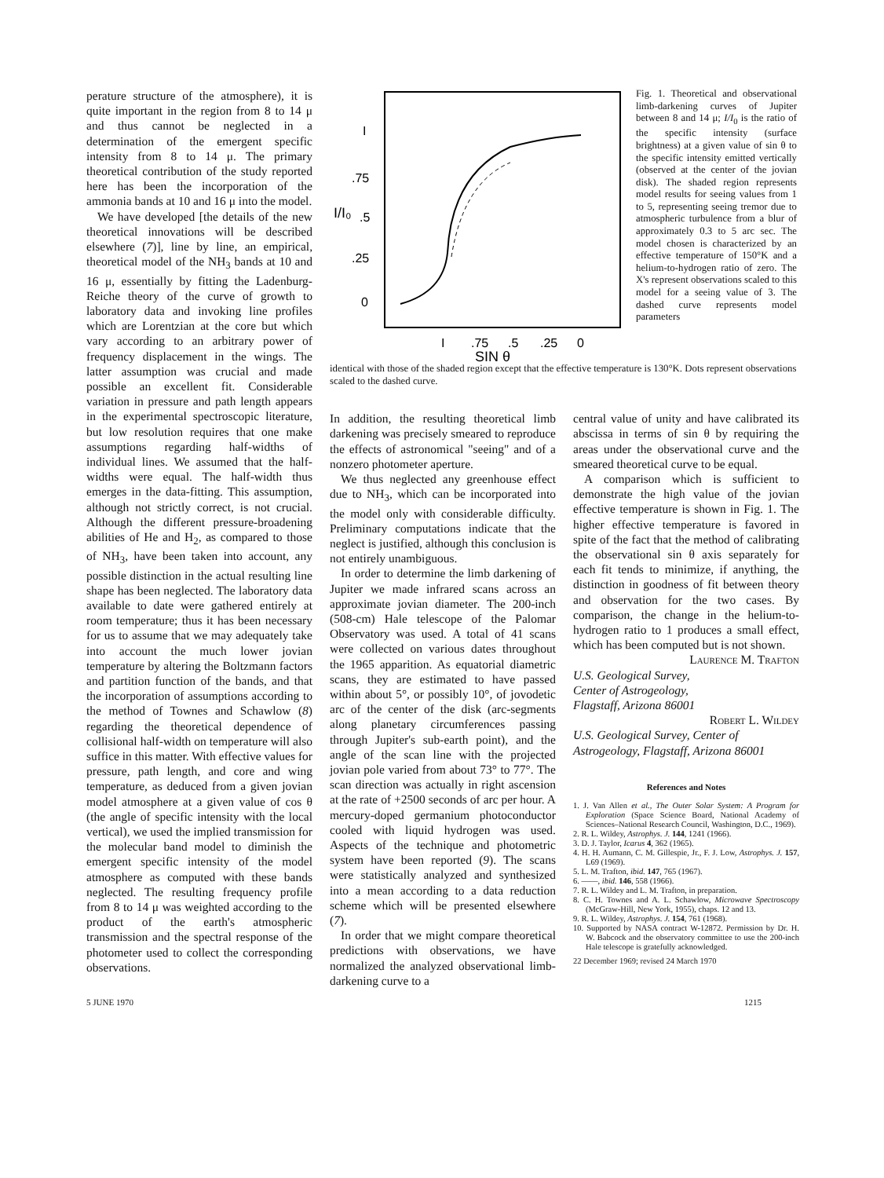perature structure of the atmosphere), it is quite important in the region from 8 to 14 μ and thus cannot be neglected in a determination of the emergent specific intensity from 8 to 14 μ. The primary theoretical contribution of the study reported here has been the incorporation of the ammonia bands at 10 and 16 μ into the model.
We have developed [the details of the new theoretical innovations will be described elsewhere (7)], line by line, an empirical, theoretical model of the NH<sub>3</sub> bands at 10 and 16 μ, essentially by fitting the Ladenburg-Reiche theory of the curve of growth to laboratory data and invoking line profiles which are Lorentzian at the core but which vary according to an arbitrary power of frequency displacement in the wings. The latter assumption was crucial and made possible an excellent fit. Considerable variation in pressure and path length appears in the experimental spectroscopic literature, but low resolution requires that one make assumptions regarding half-widths of individual lines. We assumed that the half-widths were equal. The half-width thus emerges in the data-fitting. This assumption, although not strictly correct, is not crucial. Although the different pressure-broadening abilities of He and H<sub>2</sub>, as compared to those of NH<sub>3</sub>, have been taken into account, any possible distinction in the actual resulting line shape has been neglected. The laboratory data available to date were gathered entirely at room temperature; thus it has been necessary for us to assume that we may adequately take into account the much lower jovian temperature by altering the Boltzmann factors and partition function of the bands, and that the incorporation of assumptions according to the method of Townes and Schawlow (8) regarding the theoretical dependence of collisional half-width on temperature will also suffice in this matter. With effective values for pressure, path length, and core and wing temperature, as deduced from a given jovian model atmosphere at a given value of cos θ (the angle of specific intensity with the local vertical), we used the implied transmission for the molecular band model to diminish the emergent specific intensity of the model atmosphere as computed with these bands neglected. The resulting frequency profile from 8 to 14 μ was weighted according to the product of the earth's atmospheric transmission and the spectral response of the photometer used to collect the corresponding observations.
I
.75
.5
.25
0
I
.75
.5
.25
0
SIN θ
I/I₀
Fig. 1. Theoretical and observational limb-darkening curves of Jupiter between 8 and 14 μ; I/I<sub>0</sub> is the ratio of the specific intensity (surface brightness) at a given value of sin θ to the specific intensity emitted vertically (observed at the center of the jovian disk). The shaded region represents model results for seeing values from 1 to 5, representing seeing tremor due to atmospheric turbulence from a blur of approximately 0.3 to 5 arc sec. The model chosen is characterized by an effective temperature of 150°K and a helium-to-hydrogen ratio of zero. The X's represent observations scaled to this model for a seeing value of 3. The dashed curve represents model parameters
identical with those of the shaded region except that the effective temperature is 130°K. Dots represent observations scaled to the dashed curve.
In addition, the resulting theoretical limb darkening was precisely smeared to reproduce the effects of astronomical "seeing" and of a nonzero photometer aperture.
We thus neglected any greenhouse effect due to NH<sub>3</sub>, which can be incorporated into the model only with considerable difficulty. Preliminary computations indicate that the neglect is justified, although this conclusion is not entirely unambiguous.
In order to determine the limb darkening of Jupiter we made infrared scans across an approximate jovian diameter. The 200-inch (508-cm) Hale telescope of the Palomar Observatory was used. A total of 41 scans were collected on various dates throughout the 1965 apparition. As equatorial diametric scans, they are estimated to have passed within about 5°, or possibly 10°, of jovodetic arc of the center of the disk (arc-segments along planetary circumferences passing through Jupiter's sub-earth point), and the angle of the scan line with the projected jovian pole varied from about 73° to 77°. The scan direction was actually in right ascension at the rate of +2500 seconds of arc per hour. A mercury-doped germanium photoconductor cooled with liquid hydrogen was used. Aspects of the technique and photometric system have been reported (9). The scans were statistically analyzed and synthesized into a mean according to a data reduction scheme which will be presented elsewhere (7).
In order that we might compare theoretical predictions with observations, we have normalized the analyzed observational limb-darkening curve to a
central value of unity and have calibrated its abscissa in terms of sin θ by requiring the areas under the observational curve and the smeared theoretical curve to be equal.
A comparison which is sufficient to demonstrate the high value of the jovian effective temperature is shown in Fig. 1. The higher effective temperature is favored in spite of the fact that the method of calibrating the observational sin θ axis separately for each fit tends to minimize, if anything, the distinction in goodness of fit between theory and observation for the two cases. By comparison, the change in the helium-to-hydrogen ratio to 1 produces a small effect, which has been computed but is not shown.
Laurence M. Trafton
U.S. Geological Survey,
Center of Astrogeology,
Flagstaff, Arizona 86001
Robert L. Wildey
U.S. Geological Survey, Center of
Astrogeology, Flagstaff, Arizona 86001
References and Notes
1. J. Van Allen et al., The Outer Solar System: A Program for Exploration (Space Science Board, National Academy of Sciences–National Research Council, Washington, D.C., 1969).
2. R. L. Wildey, Astrophys. J. 144, 1241 (1966).
3. D. J. Taylor, Icarus 4, 362 (1965).
4. H. H. Aumann, C. M. Gillespie, Jr., F. J. Low, Astrophys. J. 157, L69 (1969).
5. L. M. Trafton, ibid. 147, 765 (1967).
6. ——, ibid. 146, 558 (1966).
7. R. L. Wildey and L. M. Trafton, in preparation.
8. C. H. Townes and A. L. Schawlow, Microwave Spectroscopy (McGraw-Hill, New York, 1955), chaps. 12 and 13.
9. R. L. Wildey, Astrophys. J. 154, 761 (1968).
10. Supported by NASA contract W-12872. Permission by Dr. H. W. Babcock and the observatory committee to use the 200-inch Hale telescope is gratefully acknowledged.
22 December 1969; revised 24 March 1970
5 JUNE 1970 1215